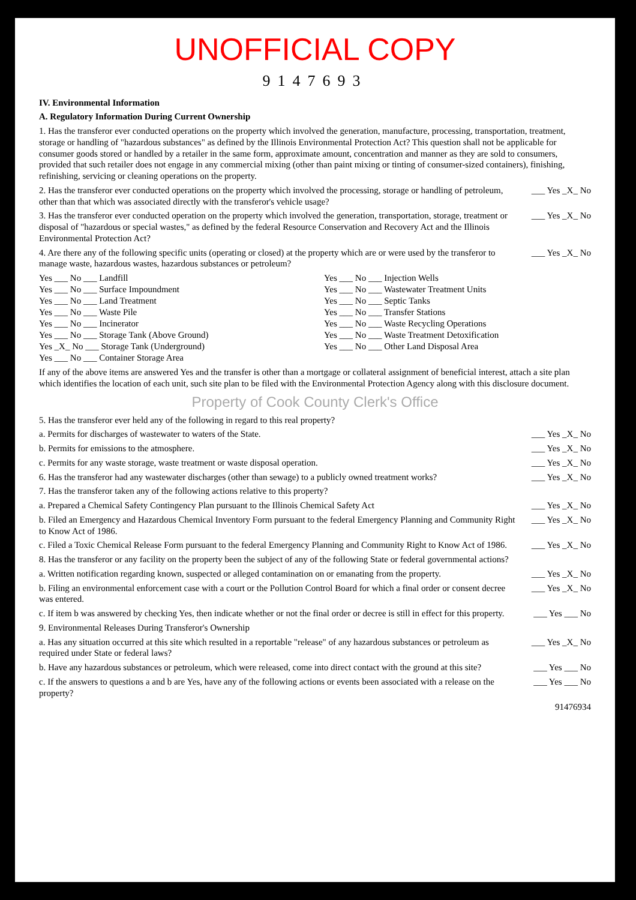UNOFFICIAL COPY
9147693
IV. Environmental Information
A. Regulatory Information During Current Ownership
1. Has the transferor ever conducted operations on the property which involved the generation, manufacture, processing, transportation, treatment, storage or handling of "hazardous substances" as defined by the Illinois Environmental Protection Act? This question shall not be applicable for consumer goods stored or handled by a retailer in the same form, approximate amount, concentration and manner as they are sold to consumers, provided that such retailer does not engage in any commercial mixing (other than paint mixing or tinting of consumer-sized containers), finishing, refinishing, servicing or cleaning operations on the property.
2. Has the transferor ever conducted operations on the property which involved the processing, storage or handling of petroleum, other than that which was associated directly with the transferor's vehicle usage? ___ Yes _X_ No
3. Has the transferor ever conducted operation on the property which involved the generation, transportation, storage, treatment or disposal of "hazardous or special wastes," as defined by the federal Resource Conservation and Recovery Act and the Illinois Environmental Protection Act? ___ Yes _X_ No
4. Are there any of the following specific units (operating or closed) at the property which are or were used by the transferor to manage waste, hazardous wastes, hazardous substances or petroleum? ___ Yes _X_ No
Yes ___ No ___ Landfill Yes ___ No ___ Injection Wells Yes ___ No ___ Surface Impoundment Yes ___ No ___ Wastewater Treatment Units Yes ___ No ___ Land Treatment Yes ___ No ___ Septic Tanks Yes ___ No ___ Waste Pile Yes ___ No ___ Transfer Stations Yes ___ No ___ Incinerator Yes ___ No ___ Waste Recycling Operations Yes ___ No ___ Storage Tank (Above Ground) Yes ___ No ___ Waste Treatment Detoxification Yes _X_ No ___ Storage Tank (Underground) Yes ___ No ___ Other Land Disposal Area Yes ___ No ___ Container Storage Area
If any of the above items are answered Yes and the transfer is other than a mortgage or collateral assignment of beneficial interest, attach a site plan which identifies the location of each unit, such site plan to be filed with the Environmental Protection Agency along with this disclosure document.
Property of Cook County Clerk's Office
5. Has the transferor ever held any of the following in regard to this real property?
a. Permits for discharges of wastewater to waters of the State. ___ Yes _X_ No
b. Permits for emissions to the atmosphere. ___ Yes _X_ No
c. Permits for any waste storage, waste treatment or waste disposal operation. ___ Yes _X_ No
6. Has the transferor had any wastewater discharges (other than sewage) to a publicly owned treatment works? ___ Yes _X_ No
7. Has the transferor taken any of the following actions relative to this property?
a. Prepared a Chemical Safety Contingency Plan pursuant to the Illinois Chemical Safety Act ___ Yes _X_ No
b. Filed an Emergency and Hazardous Chemical Inventory Form pursuant to the federal Emergency Planning and Community Right to Know Act of 1986. ___ Yes _X_ No
c. Filed a Toxic Chemical Release Form pursuant to the federal Emergency Planning and Community Right to Know Act of 1986. ___ Yes _X_ No
8. Has the transferor or any facility on the property been the subject of any of the following State or federal governmental actions?
a. Written notification regarding known, suspected or alleged contamination on or emanating from the property. ___ Yes _X_ No
b. Filing an environmental enforcement case with a court or the Pollution Control Board for which a final order or consent decree was entered. ___ Yes _X_ No
c. If item b was answered by checking Yes, then indicate whether or not the final order or decree is still in effect for this property. ___ Yes ___ No
9. Environmental Releases During Transferor's Ownership
a. Has any situation occurred at this site which resulted in a reportable "release" of any hazardous substances or petroleum as required under State or federal laws? ___ Yes _X_ No
b. Have any hazardous substances or petroleum, which were released, come into direct contact with the ground at this site? ___ Yes ___ No
c. If the answers to questions a and b are Yes, have any of the following actions or events been associated with a release on the property? ___ Yes ___ No
91476934